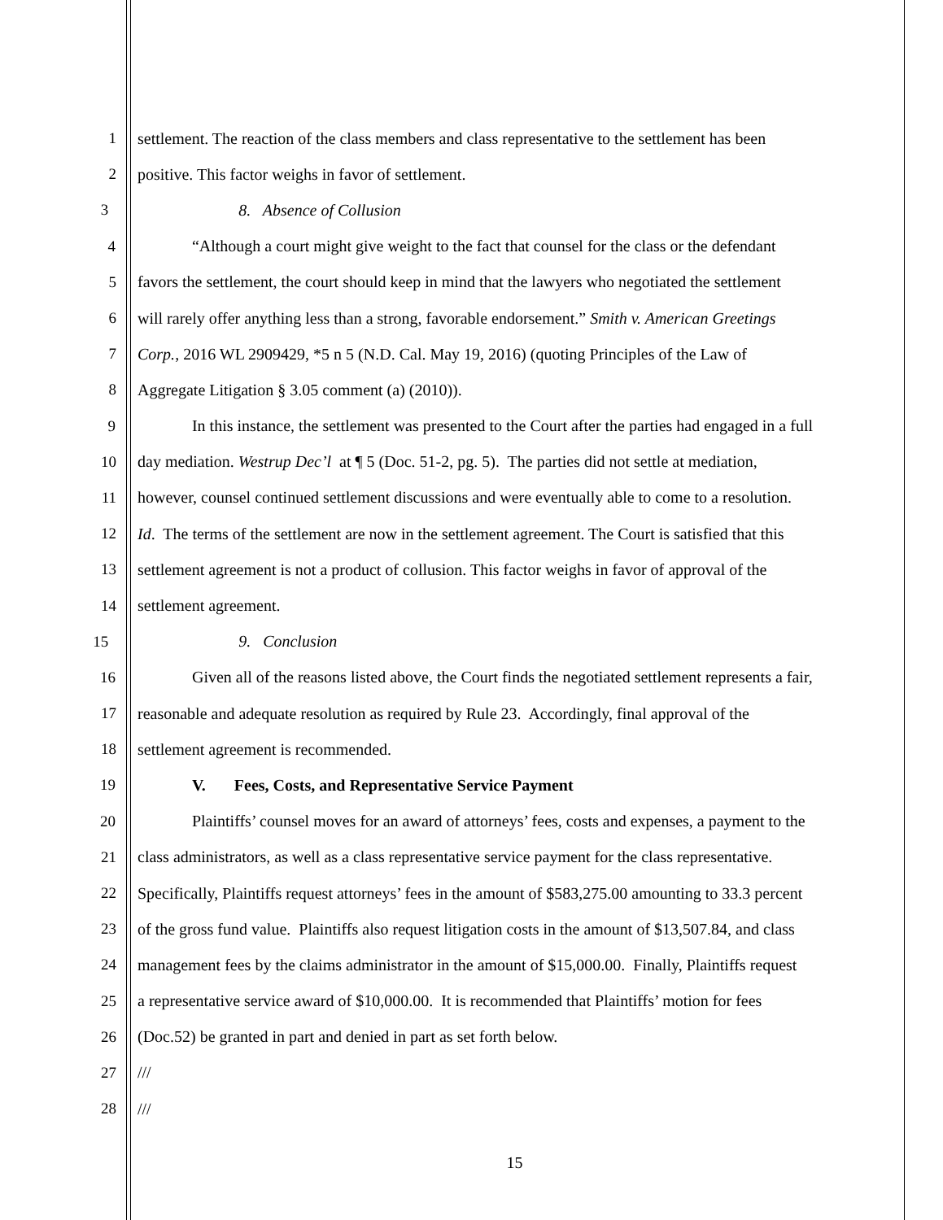1 settlement. The reaction of the class members and class representative to the settlement has been
2 positive. This factor weighs in favor of settlement.
3 8. Absence of Collusion
4 “Although a court might give weight to the fact that counsel for the class or the defendant
5 favors the settlement, the court should keep in mind that the lawyers who negotiated the settlement
6 will rarely offer anything less than a strong, favorable endorsement.” Smith v. American Greetings
7 Corp., 2016 WL 2909429, *5 n 5 (N.D. Cal. May 19, 2016) (quoting Principles of the Law of
8 Aggregate Litigation § 3.05 comment (a) (2010)).
9 In this instance, the settlement was presented to the Court after the parties had engaged in a full
10 day mediation. Westrup Dec’l at ¶ 5 (Doc. 51-2, pg. 5). The parties did not settle at mediation,
11 however, counsel continued settlement discussions and were eventually able to come to a resolution.
12 Id. The terms of the settlement are now in the settlement agreement. The Court is satisfied that this
13 settlement agreement is not a product of collusion. This factor weighs in favor of approval of the
14 settlement agreement.
15 9. Conclusion
16 Given all of the reasons listed above, the Court finds the negotiated settlement represents a fair,
17 reasonable and adequate resolution as required by Rule 23. Accordingly, final approval of the
18 settlement agreement is recommended.
19 V. Fees, Costs, and Representative Service Payment
20 Plaintiffs’ counsel moves for an award of attorneys’ fees, costs and expenses, a payment to the
21 class administrators, as well as a class representative service payment for the class representative.
22 Specifically, Plaintiffs request attorneys’ fees in the amount of $583,275.00 amounting to 33.3 percent
23 of the gross fund value. Plaintiffs also request litigation costs in the amount of $13,507.84, and class
24 management fees by the claims administrator in the amount of $15,000.00. Finally, Plaintiffs request
25 a representative service award of $10,000.00. It is recommended that Plaintiffs’ motion for fees
26 (Doc.52) be granted in part and denied in part as set forth below.
27 ///
28 ///
15